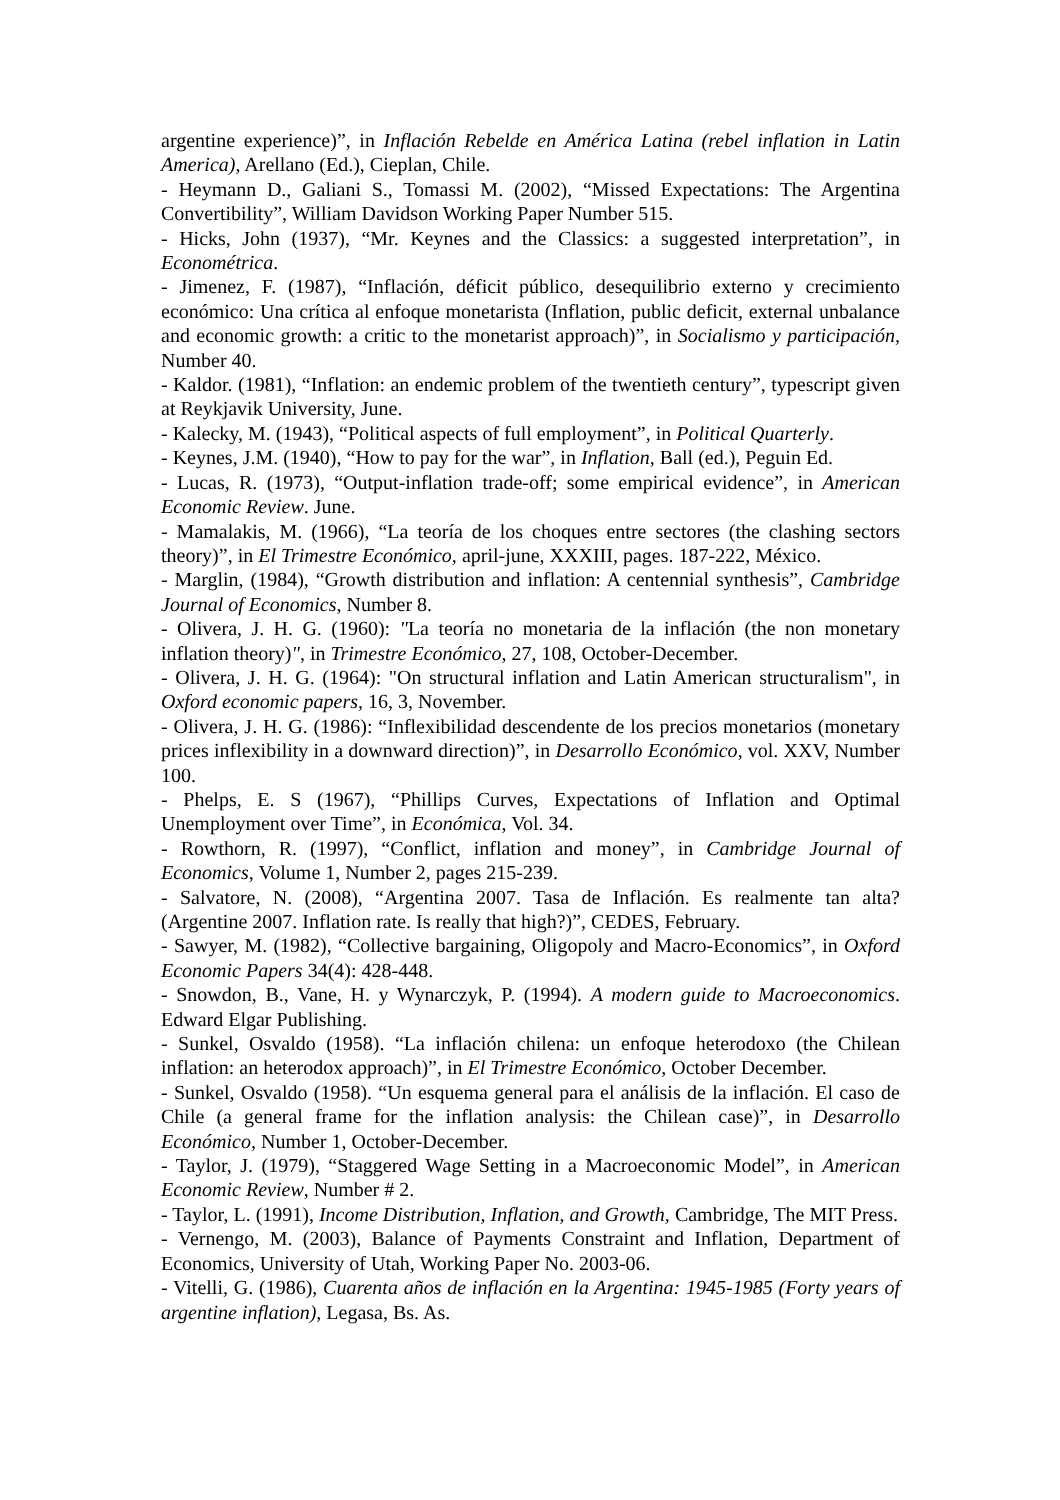argentine experience)”, in Inflación Rebelde en América Latina (rebel inflation in Latin America), Arellano (Ed.), Cieplan, Chile.
- Heymann D., Galiani S., Tomassi M. (2002), “Missed Expectations: The Argentina Convertibility”, William Davidson Working Paper Number 515.
- Hicks, John (1937), “Mr. Keynes and the Classics: a suggested interpretation”, in Econométrica.
- Jimenez, F. (1987), “Inflación, déficit público, desequilibrio externo y crecimiento económico: Una crítica al enfoque monetarista (Inflation, public deficit, external unbalance and economic growth: a critic to the monetarist approach)”, in Socialismo y participación, Number 40.
- Kaldor. (1981), “Inflation: an endemic problem of the twentieth century”, typescript given at Reykjavik University, June.
- Kalecky, M. (1943), “Political aspects of full employment”, in Political Quarterly.
- Keynes, J.M. (1940), “How to pay for the war”, in Inflation, Ball (ed.), Peguin Ed.
- Lucas, R. (1973), “Output-inflation trade-off; some empirical evidence”, in American Economic Review. June.
- Mamalakis, M. (1966), “La teoría de los choques entre sectores (the clashing sectors theory)”, in El Trimestre Económico, april-june, XXXIII, pages. 187-222, México.
- Marglin, (1984), “Growth distribution and inflation: A centennial synthesis”, Cambridge Journal of Economics, Number 8.
- Olivera, J. H. G. (1960): "La teoría no monetaria de la inflación (the non monetary inflation theory)", in Trimestre Económico, 27, 108, October-December.
- Olivera, J. H. G. (1964): "On structural inflation and Latin American structuralism", in Oxford economic papers, 16, 3, November.
- Olivera, J. H. G. (1986): “Inflexibilidad descendente de los precios monetarios (monetary prices inflexibility in a downward direction)”, in Desarrollo Económico, vol. XXV, Number 100.
- Phelps, E. S (1967), “Phillips Curves, Expectations of Inflation and Optimal Unemployment over Time”, in Económica, Vol. 34.
- Rowthorn, R. (1997), “Conflict, inflation and money”, in Cambridge Journal of Economics, Volume 1, Number 2, pages 215-239.
- Salvatore, N. (2008), “Argentina 2007. Tasa de Inflación. Es realmente tan alta? (Argentine 2007. Inflation rate. Is really that high?)”, CEDES, February.
- Sawyer, M. (1982), “Collective bargaining, Oligopoly and Macro-Economics”, in Oxford Economic Papers 34(4): 428-448.
- Snowdon, B., Vane, H. y Wynarczyk, P. (1994). A modern guide to Macroeconomics. Edward Elgar Publishing.
- Sunkel, Osvaldo (1958). “La inflación chilena: un enfoque heterodoxo (the Chilean inflation: an heterodox approach)”, in El Trimestre Económico, October December.
- Sunkel, Osvaldo (1958). “Un esquema general para el análisis de la inflación. El caso de Chile (a general frame for the inflation analysis: the Chilean case)”, in Desarrollo Económico, Number 1, October-December.
- Taylor, J. (1979), “Staggered Wage Setting in a Macroeconomic Model”, in American Economic Review, Number # 2.
- Taylor, L. (1991), Income Distribution, Inflation, and Growth, Cambridge, The MIT Press.
- Vernengo, M. (2003), Balance of Payments Constraint and Inflation, Department of Economics, University of Utah, Working Paper No. 2003-06.
- Vitelli, G. (1986), Cuarenta años de inflación en la Argentina: 1945-1985 (Forty years of argentine inflation), Legasa, Bs. As.